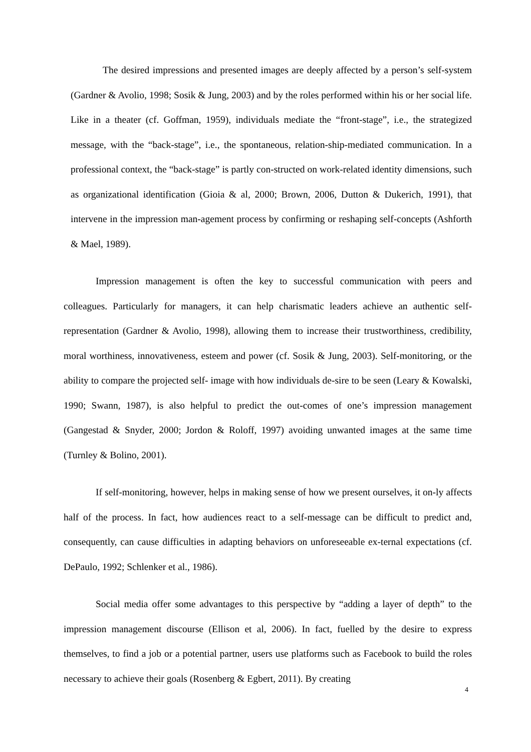The desired impressions and presented images are deeply affected by a person’s self-system (Gardner & Avolio, 1998; Sosik & Jung, 2003) and by the roles performed within his or her social life. Like in a theater (cf. Goffman, 1959), individuals mediate the “front-stage”, i.e., the strategized message, with the “back-stage”, i.e., the spontaneous, relation-ship-mediated communication. In a professional context, the “back-stage” is partly con-structed on work-related identity dimensions, such as organizational identification (Gioia & al, 2000; Brown, 2006, Dutton & Dukerich, 1991), that intervene in the impression man-agement process by confirming or reshaping self-concepts (Ashforth & Mael, 1989).
Impression management is often the key to successful communication with peers and colleagues. Particularly for managers, it can help charismatic leaders achieve an authentic self-representation (Gardner & Avolio, 1998), allowing them to increase their trustworthiness, credibility, moral worthiness, innovativeness, esteem and power (cf. Sosik & Jung, 2003). Self-monitoring, or the ability to compare the projected self- image with how individuals de-sire to be seen (Leary & Kowalski, 1990; Swann, 1987), is also helpful to predict the out-comes of one’s impression management (Gangestad & Snyder, 2000; Jordon & Roloff, 1997) avoiding unwanted images at the same time (Turnley & Bolino, 2001).
If self-monitoring, however, helps in making sense of how we present ourselves, it on-ly affects half of the process. In fact, how audiences react to a self-message can be difficult to predict and, consequently, can cause difficulties in adapting behaviors on unforeseeable ex-ternal expectations (cf. DePaulo, 1992; Schlenker et al., 1986).
Social media offer some advantages to this perspective by “adding a layer of depth” to the impression management discourse (Ellison et al, 2006). In fact, fuelled by the desire to express themselves, to find a job or a potential partner, users use platforms such as Facebook to build the roles necessary to achieve their goals (Rosenberg & Egbert, 2011). By creating
4